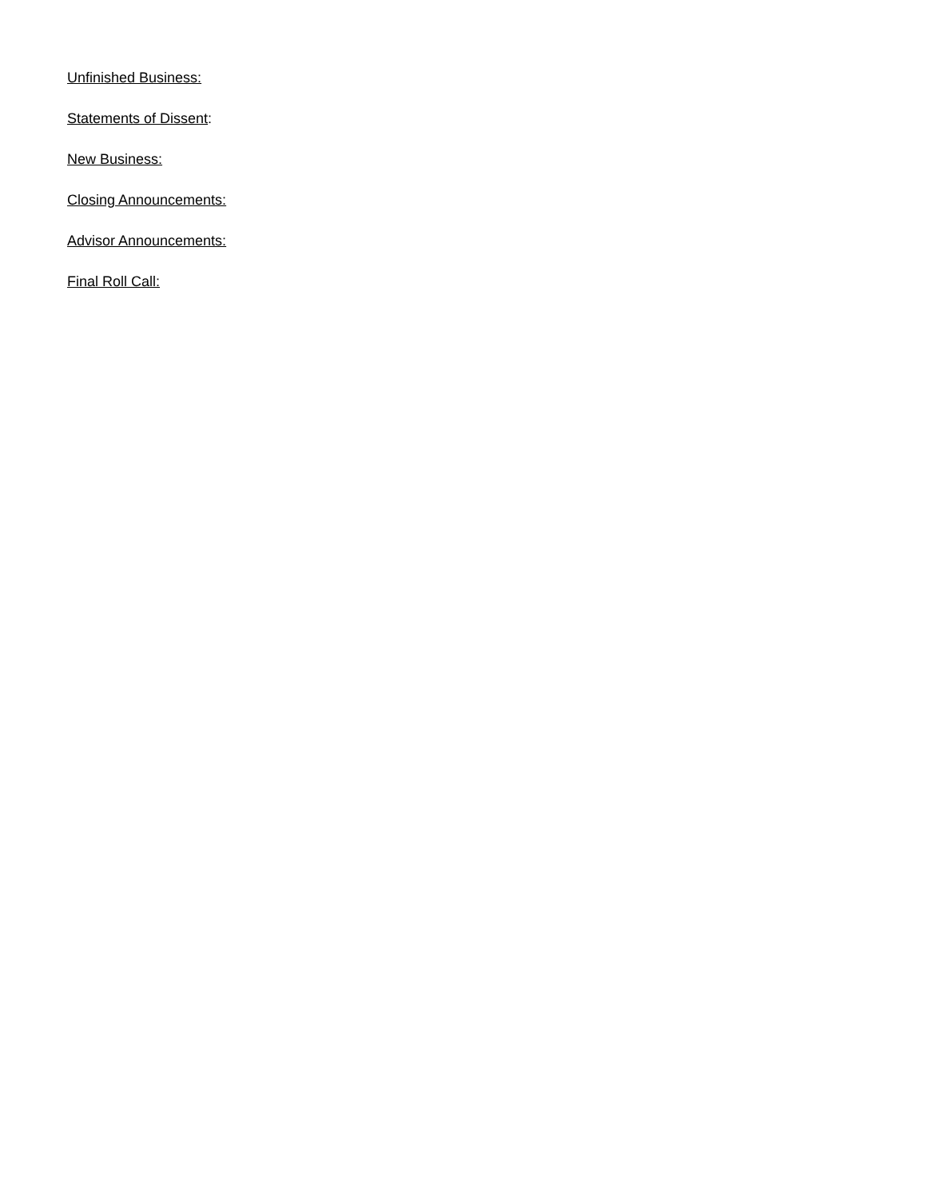Unfinished Business:
Statements of Dissent:
New Business:
Closing Announcements:
Advisor Announcements:
Final Roll Call: